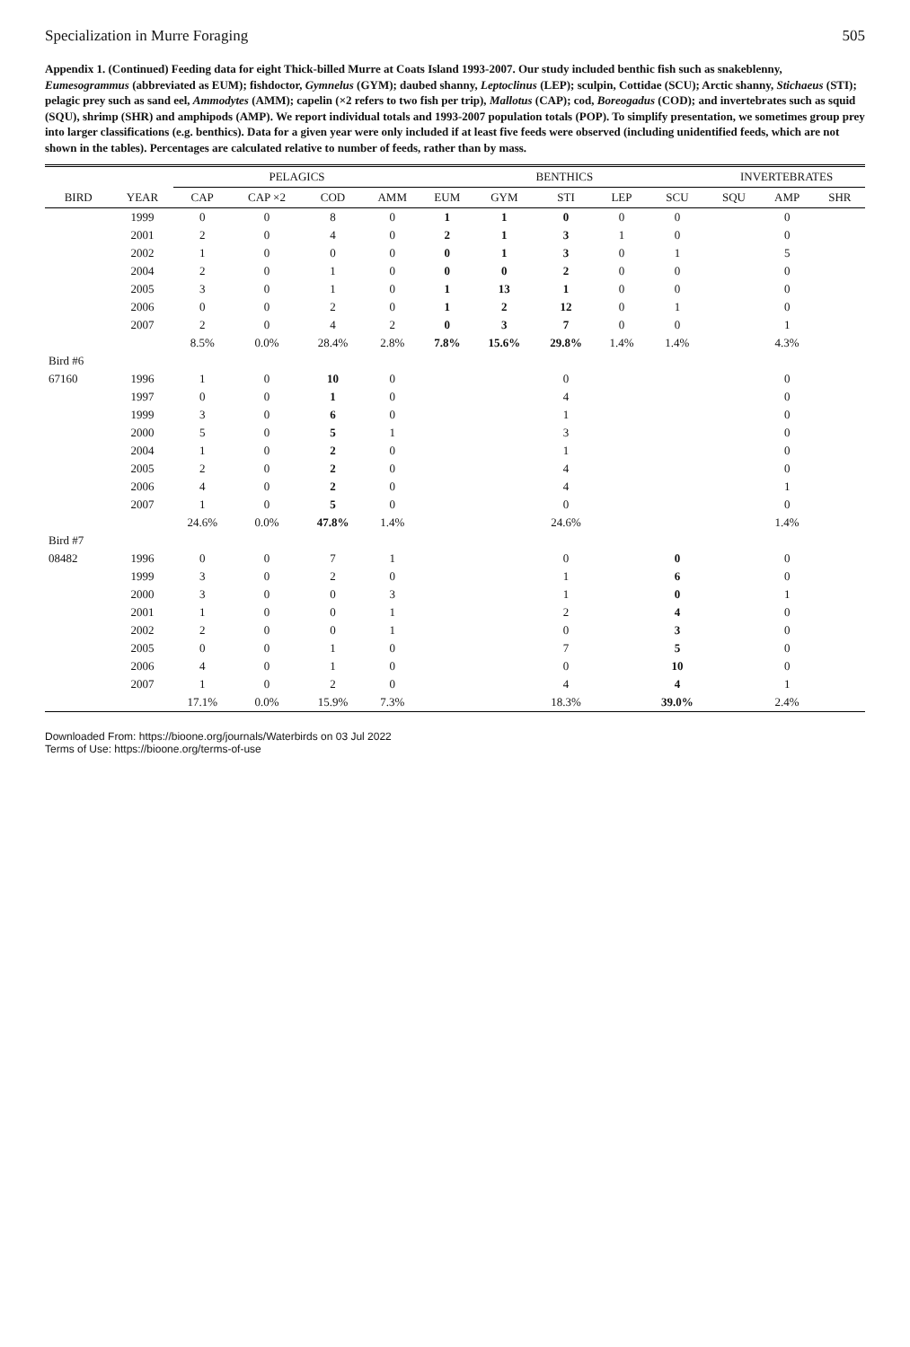Specialization in Murre Foraging 505
Appendix 1. (Continued) Feeding data for eight Thick-billed Murre at Coats Island 1993-2007. Our study included benthic fish such as snakeblenny, Eumesogrammus (abbreviated as EUM); fishdoctor, Gymnelus (GYM); daubed shanny, Leptoclinus (LEP); sculpin, Cottidae (SCU); Arctic shanny, Stichaeus (STI); pelagic prey such as sand eel, Ammodytes (AMM); capelin (×2 refers to two fish per trip), Mallotus (CAP); cod, Boreogadus (COD); and invertebrates such as squid (SQU), shrimp (SHR) and amphipods (AMP). We report individual totals and 1993-2007 population totals (POP). To simplify presentation, we sometimes group prey into larger classifications (e.g. benthics). Data for a given year were only included if at least five feeds were observed (including unidentified feeds, which are not shown in the tables). Percentages are calculated relative to number of feeds, rather than by mass.
| | | PELAGICS | | | | BENTHICS | | | | | INVERTEBRATES | | |
| --- | --- | --- | --- | --- | --- | --- | --- | --- | --- | --- | --- | --- | --- |
| BIRD | YEAR | CAP | CAP ×2 | COD | AMM | EUM | GYM | STI | LEP | SCU | SQU | AMP | SHR |
| | 1999 | 0 | 0 | 8 | 0 | 1 | 1 | 0 | 0 | 0 | | 0 | |
| | 2001 | 2 | 0 | 4 | 0 | 2 | 1 | 3 | 1 | 0 | | 0 | |
| | 2002 | 1 | 0 | 0 | 0 | 0 | 1 | 3 | 0 | 1 | | 5 | |
| | 2004 | 2 | 0 | 1 | 0 | 0 | 0 | 2 | 0 | 0 | | 0 | |
| | 2005 | 3 | 0 | 1 | 0 | 1 | 13 | 1 | 0 | 0 | | 0 | |
| | 2006 | 0 | 0 | 2 | 0 | 1 | 2 | 12 | 0 | 1 | | 0 | |
| | 2007 | 2 | 0 | 4 | 2 | 0 | 3 | 7 | 0 | 0 | | 1 | |
| | | 8.5% | 0.0% | 28.4% | 2.8% | 7.8% | 15.6% | 29.8% | 1.4% | 1.4% | | 4.3% | |
| Bird #6 | | | | | | | | | | | | | |
| 67160 | 1996 | 1 | 0 | 10 | 0 | | | 0 | | | | 0 | |
| | 1997 | 0 | 0 | 1 | 0 | | | 4 | | | | 0 | |
| | 1999 | 3 | 0 | 6 | 0 | | | 1 | | | | 0 | |
| | 2000 | 5 | 0 | 5 | 1 | | | 3 | | | | 0 | |
| | 2004 | 1 | 0 | 2 | 0 | | | 1 | | | | 0 | |
| | 2005 | 2 | 0 | 2 | 0 | | | 4 | | | | 0 | |
| | 2006 | 4 | 0 | 2 | 0 | | | 4 | | | | 1 | |
| | 2007 | 1 | 0 | 5 | 0 | | | 0 | | | | 0 | |
| | | 24.6% | 0.0% | 47.8% | 1.4% | | | 24.6% | | | | 1.4% | |
| Bird #7 | | | | | | | | | | | | | |
| 08482 | 1996 | 0 | 0 | 7 | 1 | | | 0 | | 0 | | 0 | |
| | 1999 | 3 | 0 | 2 | 0 | | | 1 | | 6 | | 0 | |
| | 2000 | 3 | 0 | 0 | 3 | | | 1 | | 0 | | 1 | |
| | 2001 | 1 | 0 | 0 | 1 | | | 2 | | 4 | | 0 | |
| | 2002 | 2 | 0 | 0 | 1 | | | 0 | | 3 | | 0 | |
| | 2005 | 0 | 0 | 1 | 0 | | | 7 | | 5 | | 0 | |
| | 2006 | 4 | 0 | 1 | 0 | | | 0 | | 10 | | 0 | |
| | 2007 | 1 | 0 | 2 | 0 | | | 4 | | 4 | | 1 | |
| | | 17.1% | 0.0% | 15.9% | 7.3% | | | 18.3% | | 39.0% | | 2.4% | |
Downloaded From: https://bioone.org/journals/Waterbirds on 03 Jul 2022
Terms of Use: https://bioone.org/terms-of-use